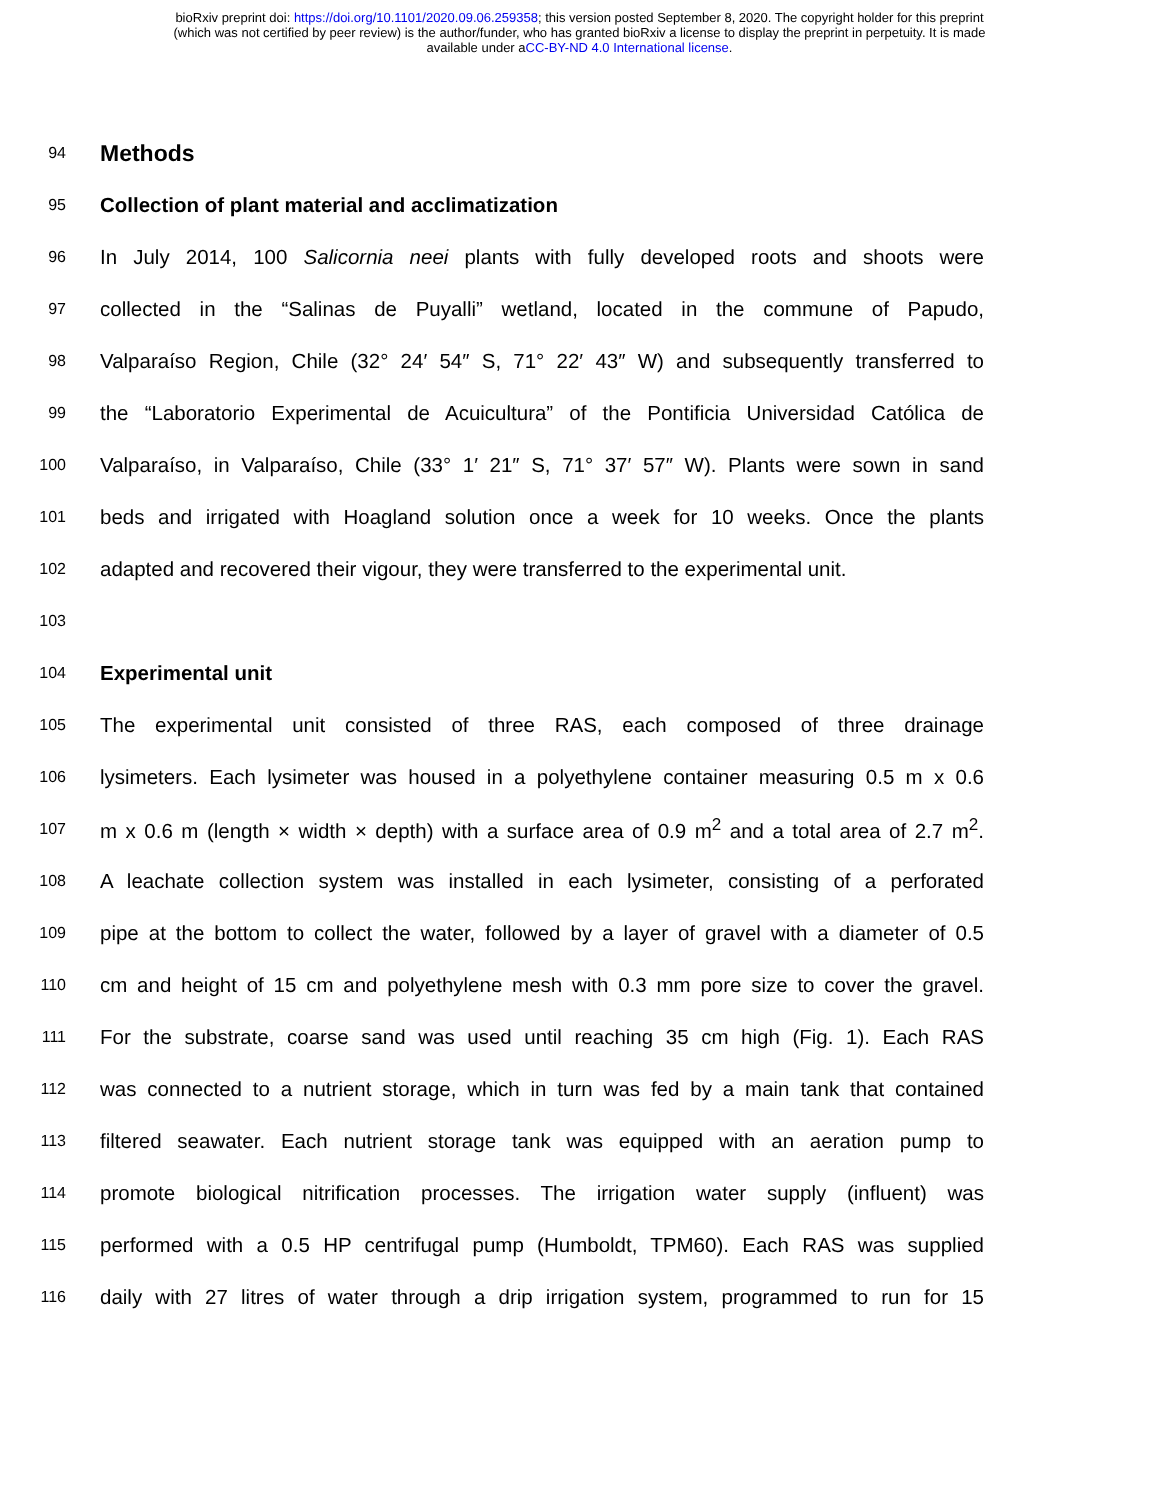bioRxiv preprint doi: https://doi.org/10.1101/2020.09.06.259358; this version posted September 8, 2020. The copyright holder for this preprint
(which was not certified by peer review) is the author/funder, who has granted bioRxiv a license to display the preprint in perpetuity. It is made
available under aCC-BY-ND 4.0 International license.
94 Methods
95 Collection of plant material and acclimatization
96 In July 2014, 100 Salicornia neei plants with fully developed roots and shoots were
97 collected in the “Salinas de Puyalli” wetland, located in the commune of Papudo,
98 Valparaíso Region, Chile (32° 24′ 54″ S, 71° 22′ 43″ W) and subsequently transferred to
99 the “Laboratorio Experimental de Acuicultura” of the Pontificia Universidad Católica de
100 Valparaíso, in Valparaíso, Chile (33° 1′ 21″ S, 71° 37′ 57″ W). Plants were sown in sand
101 beds and irrigated with Hoagland solution once a week for 10 weeks. Once the plants
102 adapted and recovered their vigour, they were transferred to the experimental unit.
103
104 Experimental unit
105 The experimental unit consisted of three RAS, each composed of three drainage
106 lysimeters. Each lysimeter was housed in a polyethylene container measuring 0.5 m x 0.6
107 m x 0.6 m (length × width × depth) with a surface area of 0.9 m<sup>2</sup> and a total area of 2.7 m<sup>2</sup>.
108 A leachate collection system was installed in each lysimeter, consisting of a perforated
109 pipe at the bottom to collect the water, followed by a layer of gravel with a diameter of 0.5
110 cm and height of 15 cm and polyethylene mesh with 0.3 mm pore size to cover the gravel.
111 For the substrate, coarse sand was used until reaching 35 cm high (Fig. 1). Each RAS
112 was connected to a nutrient storage, which in turn was fed by a main tank that contained
113 filtered seawater. Each nutrient storage tank was equipped with an aeration pump to
114 promote biological nitrification processes. The irrigation water supply (influent) was
115 performed with a 0.5 HP centrifugal pump (Humboldt, TPM60). Each RAS was supplied
116 daily with 27 litres of water through a drip irrigation system, programmed to run for 15